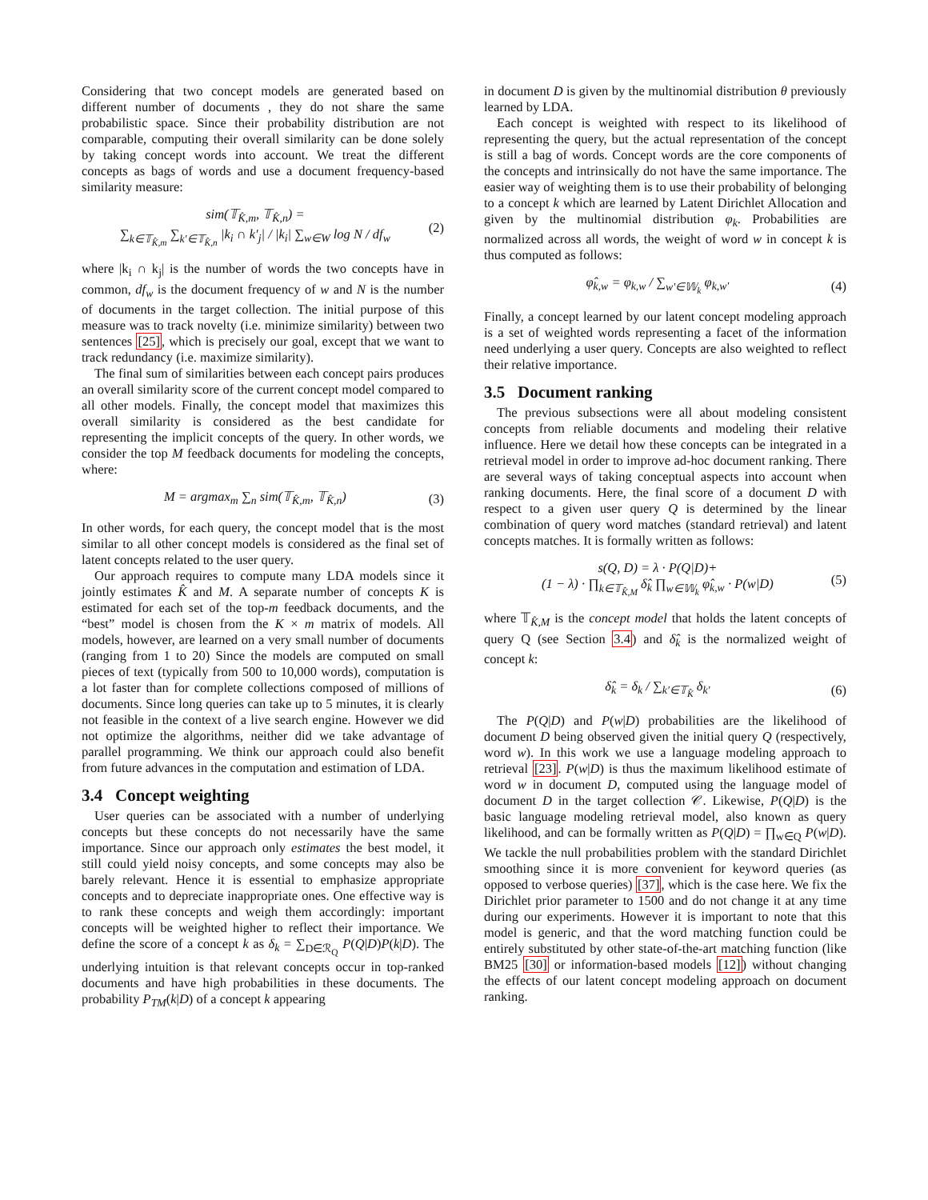Considering that two concept models are generated based on different number of documents , they do not share the same probabilistic space. Since their probability distribution are not comparable, computing their overall similarity can be done solely by taking concept words into account. We treat the different concepts as bags of words and use a document frequency-based similarity measure:
sim(𝕋<sub>K̂,m</sub>, 𝕋<sub>K̂,n</sub>) =
∑<sub>k∈𝕋<sub>K̂,m</sub></sub> ∑<sub>k′∈𝕋<sub>K̂,n</sub></sub> |k<sub>i</sub> ∩ k′<sub>j</sub>| / |k<sub>i</sub>| ∑<sub>w∈W</sub> log N / df<sub>w</sub>
(2)
where |k<sub>i</sub> ∩ k<sub>j</sub>| is the number of words the two concepts have in common, df<sub>w</sub> is the document frequency of w and N is the number of documents in the target collection. The initial purpose of this measure was to track novelty (i.e. minimize similarity) between two sentences [25], which is precisely our goal, except that we want to track redundancy (i.e. maximize similarity).
The final sum of similarities between each concept pairs produces an overall similarity score of the current concept model compared to all other models. Finally, the concept model that maximizes this overall similarity is considered as the best candidate for representing the implicit concepts of the query. In other words, we consider the top M feedback documents for modeling the concepts, where:
M = argmax<sub>m</sub> ∑<sub>n</sub> sim(𝕋<sub>K̂,m</sub>, 𝕋<sub>K̂,n</sub>)
(3)
In other words, for each query, the concept model that is the most similar to all other concept models is considered as the final set of latent concepts related to the user query.
Our approach requires to compute many LDA models since it jointly estimates K̂ and M. A separate number of concepts K is estimated for each set of the top-m feedback documents, and the “best” model is chosen from the K × m matrix of models. All models, however, are learned on a very small number of documents (ranging from 1 to 20) Since the models are computed on small pieces of text (typically from 500 to 10,000 words), computation is a lot faster than for complete collections composed of millions of documents. Since long queries can take up to 5 minutes, it is clearly not feasible in the context of a live search engine. However we did not optimize the algorithms, neither did we take advantage of parallel programming. We think our approach could also benefit from future advances in the computation and estimation of LDA.
3.4 Concept weighting
User queries can be associated with a number of underlying concepts but these concepts do not necessarily have the same importance. Since our approach only estimates the best model, it still could yield noisy concepts, and some concepts may also be barely relevant. Hence it is essential to emphasize appropriate concepts and to depreciate inappropriate ones. One effective way is to rank these concepts and weigh them accordingly: important concepts will be weighted higher to reflect their importance. We define the score of a concept k as δ<sub>k</sub> = ∑<sub>D∈ℛ<sub>Q</sub></sub> P(Q|D)P(k|D). The underlying intuition is that relevant concepts occur in top-ranked documents and have high probabilities in these documents. The probability P<sub>TM</sub>(k|D) of a concept k appearing
in document D is given by the multinomial distribution θ previously learned by LDA.
Each concept is weighted with respect to its likelihood of representing the query, but the actual representation of the concept is still a bag of words. Concept words are the core components of the concepts and intrinsically do not have the same importance. The easier way of weighting them is to use their probability of belonging to a concept k which are learned by Latent Dirichlet Allocation and given by the multinomial distribution φ<sub>k</sub>. Probabilities are normalized across all words, the weight of word w in concept k is thus computed as follows:
φ̂<sub>k,w</sub> = φ<sub>k,w</sub> / ∑<sub>w′∈𝕎<sub>k</sub></sub> φ<sub>k,w′</sub> (4)
Finally, a concept learned by our latent concept modeling approach is a set of weighted words representing a facet of the information need underlying a user query. Concepts are also weighted to reflect their relative importance.
3.5 Document ranking
The previous subsections were all about modeling consistent concepts from reliable documents and modeling their relative influence. Here we detail how these concepts can be integrated in a retrieval model in order to improve ad-hoc document ranking. There are several ways of taking conceptual aspects into account when ranking documents. Here, the final score of a document D with respect to a given user query Q is determined by the linear combination of query word matches (standard retrieval) and latent concepts matches. It is formally written as follows:
s(Q, D) = λ · P(Q|D)+
(1 − λ) · ∏<sub>k∈𝕋<sub>K̂,M</sub></sub> δ̂<sub>k</sub> ∏<sub>w∈𝕎<sub>k</sub></sub> φ̂<sub>k,w</sub> · P(w|D)
(5)
where 𝕋<sub>K̂,M</sub> is the concept model that holds the latent concepts of query Q (see Section 3.4) and δ̂<sub>k</sub> is the normalized weight of concept k:
δ̂<sub>k</sub> = δ<sub>k</sub> / ∑<sub>k′∈𝕋<sub>K̂</sub></sub> δ<sub>k′</sub> (6)
The P(Q|D) and P(w|D) probabilities are the likelihood of document D being observed given the initial query Q (respectively, word w). In this work we use a language modeling approach to retrieval [23]. P(w|D) is thus the maximum likelihood estimate of word w in document D, computed using the language model of document D in the target collection 𝒞. Likewise, P(Q|D) is the basic language modeling retrieval model, also known as query likelihood, and can be formally written as P(Q|D) = ∏<sub>w∈Q</sub> P(w|D). We tackle the null probabilities problem with the standard Dirichlet smoothing since it is more convenient for keyword queries (as opposed to verbose queries) [37], which is the case here. We fix the Dirichlet prior parameter to 1500 and do not change it at any time during our experiments. However it is important to note that this model is generic, and that the word matching function could be entirely substituted by other state-of-the-art matching function (like BM25 [30] or information-based models [12]) without changing the effects of our latent concept modeling approach on document ranking.